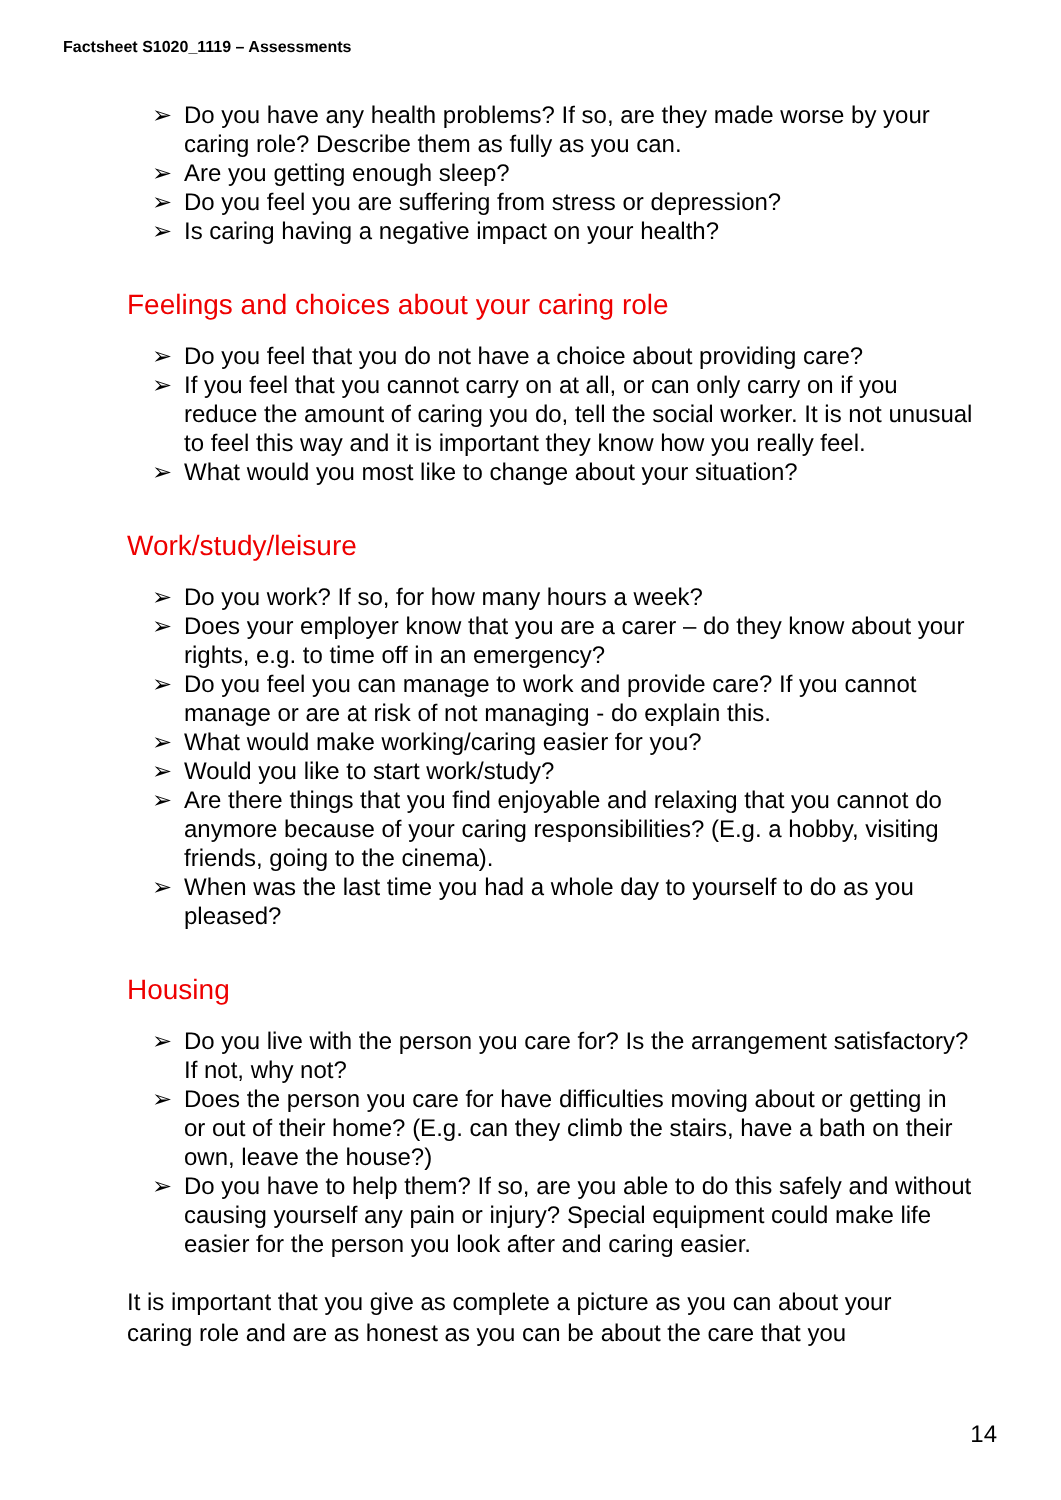Factsheet S1020_1119 – Assessments
➢ Do you have any health problems? If so, are they made worse by your caring role? Describe them as fully as you can.
➢ Are you getting enough sleep?
➢ Do you feel you are suffering from stress or depression?
➢ Is caring having a negative impact on your health?
Feelings and choices about your caring role
➢ Do you feel that you do not have a choice about providing care?
➢ If you feel that you cannot carry on at all, or can only carry on if you reduce the amount of caring you do, tell the social worker. It is not unusual to feel this way and it is important they know how you really feel.
➢ What would you most like to change about your situation?
Work/study/leisure
➢ Do you work? If so, for how many hours a week?
➢ Does your employer know that you are a carer – do they know about your rights, e.g. to time off in an emergency?
➢ Do you feel you can manage to work and provide care? If you cannot manage or are at risk of not managing - do explain this.
➢ What would make working/caring easier for you?
➢ Would you like to start work/study?
➢ Are there things that you find enjoyable and relaxing that you cannot do anymore because of your caring responsibilities? (E.g. a hobby, visiting friends, going to the cinema).
➢ When was the last time you had a whole day to yourself to do as you pleased?
Housing
➢ Do you live with the person you care for? Is the arrangement satisfactory? If not, why not?
➢ Does the person you care for have difficulties moving about or getting in or out of their home? (E.g. can they climb the stairs, have a bath on their own, leave the house?)
➢ Do you have to help them? If so, are you able to do this safely and without causing yourself any pain or injury? Special equipment could make life easier for the person you look after and caring easier.
It is important that you give as complete a picture as you can about your caring role and are as honest as you can be about the care that you
14